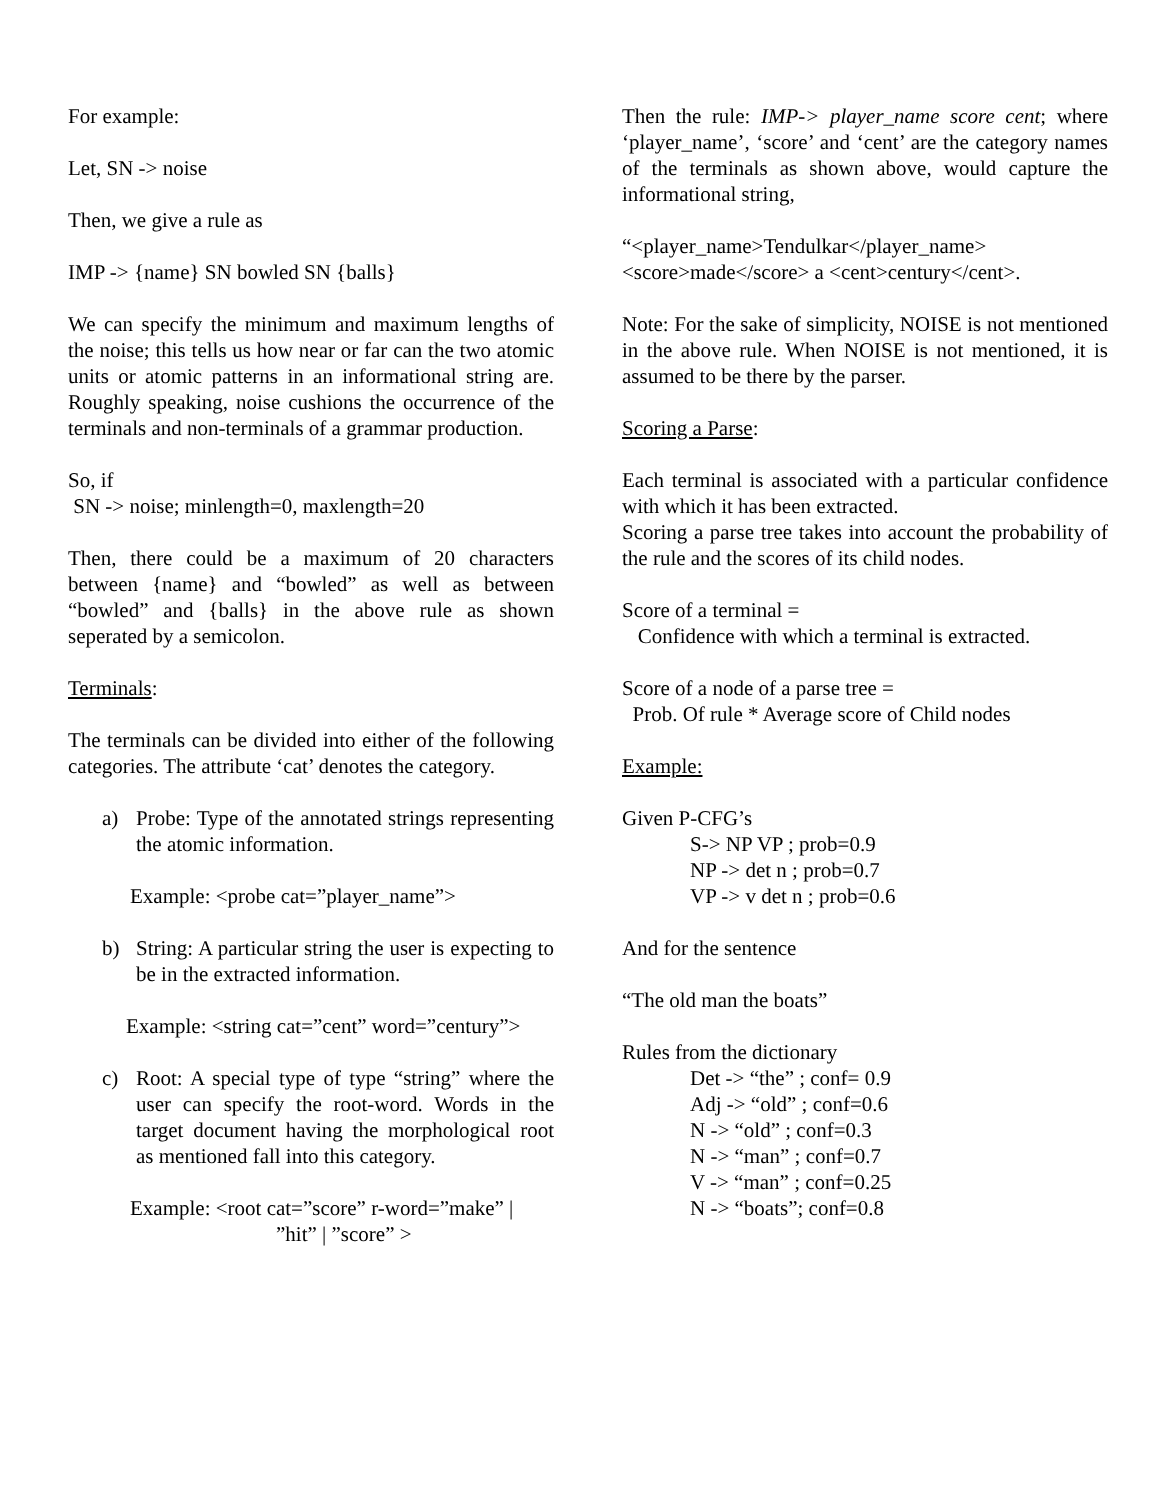For example:
Let, SN -> noise
Then, we give a rule as
IMP -> {name} SN bowled SN {balls}
We can specify the minimum and maximum lengths of the noise; this tells us how near or far can the two atomic units or atomic patterns in an informational string are. Roughly speaking, noise cushions the occurrence of the terminals and non-terminals of a grammar production.
So, if
SN -> noise; minlength=0, maxlength=20
Then, there could be a maximum of 20 characters between {name} and “bowled” as well as between “bowled” and {balls} in the above rule as shown seperated by a semicolon.
Terminals:
The terminals can be divided into either of the following categories. The attribute ‘cat’ denotes the category.
a) Probe: Type of the annotated strings representing the atomic information.
Example: <probe cat=”player_name”>
b) String: A particular string the user is expecting to be in the extracted information.
Example: <string cat=”cent” word=”century”>
c) Root: A special type of type “string” where the user can specify the root-word. Words in the target document having the morphological root as mentioned fall into this category.
Example: <root cat=”score” r-word=”make” |
”hit” | ”score” >
Then the rule: IMP-> player_name score cent; where ‘player_name’, ‘score’ and ‘cent’ are the category names of the terminals as shown above, would capture the informational string,
“<player_name>Tendulkar</player_name>
<score>made</score> a <cent>century</cent>.
Note: For the sake of simplicity, NOISE is not mentioned in the above rule. When NOISE is not mentioned, it is assumed to be there by the parser.
Scoring a Parse:
Each terminal is associated with a particular confidence with which it has been extracted.
Scoring a parse tree takes into account the probability of the rule and the scores of its child nodes.
Score of a terminal =
Confidence with which a terminal is extracted.
Score of a node of a parse tree =
Prob. Of rule * Average score of Child nodes
Example:
Given P-CFG’s
S-> NP VP ; prob=0.9
NP -> det n ; prob=0.7
VP -> v det n ; prob=0.6
And for the sentence
“The old man the boats”
Rules from the dictionary
Det -> “the” ; conf= 0.9
Adj -> “old” ; conf=0.6
N -> “old” ; conf=0.3
N -> “man” ; conf=0.7
V -> “man” ; conf=0.25
N -> “boats”; conf=0.8